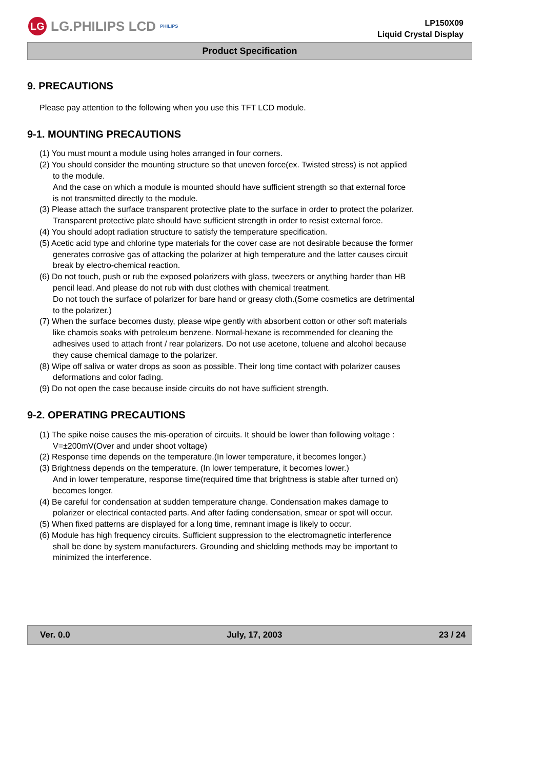LG LG.PHILIPS LCD PHILIPS
LP150X09
Liquid Crystal Display
Product Specification
9. PRECAUTIONS
Please pay attention to the following when you use this TFT LCD module.
9-1. MOUNTING PRECAUTIONS
(1) You must mount a module using holes arranged in four corners.
(2) You should consider the mounting structure so that uneven force(ex. Twisted stress) is not applied
to the module.
And the case on which a module is mounted should have sufficient strength so that external force
is not transmitted directly to the module.
(3) Please attach the surface transparent protective plate to the surface in order to protect the polarizer.
Transparent protective plate should have sufficient strength in order to resist external force.
(4) You should adopt radiation structure to satisfy the temperature specification.
(5) Acetic acid type and chlorine type materials for the cover case are not desirable because the former
generates corrosive gas of attacking the polarizer at high temperature and the latter causes circuit
break by electro-chemical reaction.
(6) Do not touch, push or rub the exposed polarizers with glass, tweezers or anything harder than HB
pencil lead. And please do not rub with dust clothes with chemical treatment.
Do not touch the surface of polarizer for bare hand or greasy cloth.(Some cosmetics are detrimental
to the polarizer.)
(7) When the surface becomes dusty, please wipe gently with absorbent cotton or other soft materials
like chamois soaks with petroleum benzene. Normal-hexane is recommended for cleaning the
adhesives used to attach front / rear polarizers. Do not use acetone, toluene and alcohol because
they cause chemical damage to the polarizer.
(8) Wipe off saliva or water drops as soon as possible. Their long time contact with polarizer causes
deformations and color fading.
(9) Do not open the case because inside circuits do not have sufficient strength.
9-2. OPERATING PRECAUTIONS
(1) The spike noise causes the mis-operation of circuits. It should be lower than following voltage :
V=±200mV(Over and under shoot voltage)
(2) Response time depends on the temperature.(In lower temperature, it becomes longer.)
(3) Brightness depends on the temperature. (In lower temperature, it becomes lower.)
And in lower temperature, response time(required time that brightness is stable after turned on)
becomes longer.
(4) Be careful for condensation at sudden temperature change. Condensation makes damage to
polarizer or electrical contacted parts. And after fading condensation, smear or spot will occur.
(5) When fixed patterns are displayed for a long time, remnant image is likely to occur.
(6) Module has high frequency circuits. Sufficient suppression to the electromagnetic interference
shall be done by system manufacturers. Grounding and shielding methods may be important to
minimized the interference.
Ver. 0.0 July, 17, 2003 23 / 24